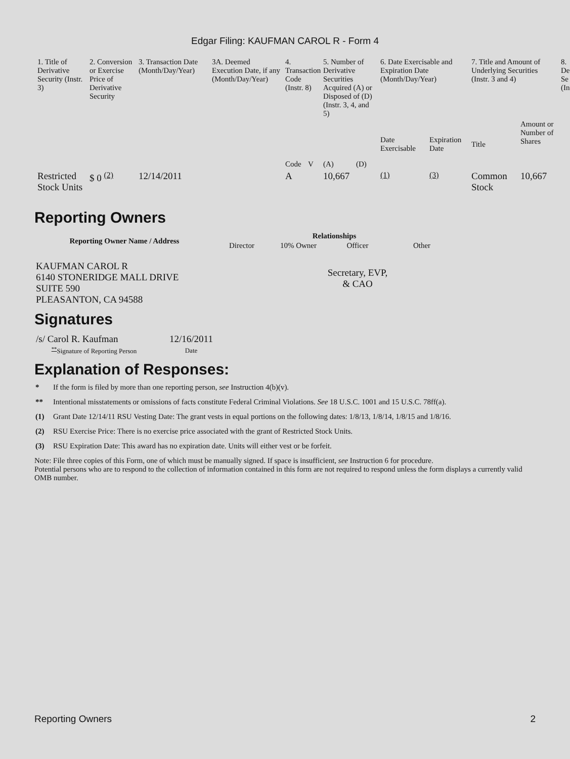Edgar Filing: KAUFMAN CAROL R - Form 4
| 1. Title of Derivative Security (Instr. 3) | 2. Conversion or Exercise Price of Derivative Security | 3. Transaction Date (Month/Day/Year) | 3A. Deemed Execution Date, if any (Month/Day/Year) | 4. Transaction Code (Instr. 8) | | 5. Number of Derivative Securities Acquired (A) or Disposed of (D) (Instr. 3, 4, and 5) | | 6. Date Exercisable and Expiration Date (Month/Day/Year) | | 7. Title and Amount of Underlying Securities (Instr. 3 and 4) | | 8. De Se (In |
| | | | | Code | V | (A) | (D) | Date Exercisable | Expiration Date | Title | Amount or Number of Shares | |
| Restricted Stock Units | $ 0 <sup>(2)</sup> | 12/14/2011 | | A | | 10,667 | | <sup>(1)</sup> | <sup>(3)</sup> | Common Stock | 10,667 | |
Reporting Owners
| Reporting Owner Name / Address | Relationships | | | |
| --- | --- | --- | --- | --- |
| | Director | 10% Owner | Officer | Other |
| KAUFMAN CAROL R 6140 STONERIDGE MALL DRIVE SUITE 590 PLEASANTON, CA 94588 | | | Secretary, EVP, & CAO | |
Signatures
| /s/ Carol R. Kaufman | 12/16/2011 |
| <sup>**</sup> Signature of Reporting Person | Date |
Explanation of Responses:
* If the form is filed by more than one reporting person, see Instruction 4(b)(v).
** Intentional misstatements or omissions of facts constitute Federal Criminal Violations. See 18 U.S.C. 1001 and 15 U.S.C. 78ff(a).
(1) Grant Date 12/14/11 RSU Vesting Date: The grant vests in equal portions on the following dates: 1/8/13, 1/8/14, 1/8/15 and 1/8/16.
(2) RSU Exercise Price: There is no exercise price associated with the grant of Restricted Stock Units.
(3) RSU Expiration Date: This award has no expiration date. Units will either vest or be forfeit.
Note: File three copies of this Form, one of which must be manually signed. If space is insufficient, see Instruction 6 for procedure.
Potential persons who are to respond to the collection of information contained in this form are not required to respond unless the form displays a currently valid OMB number.
Reporting Owners 2